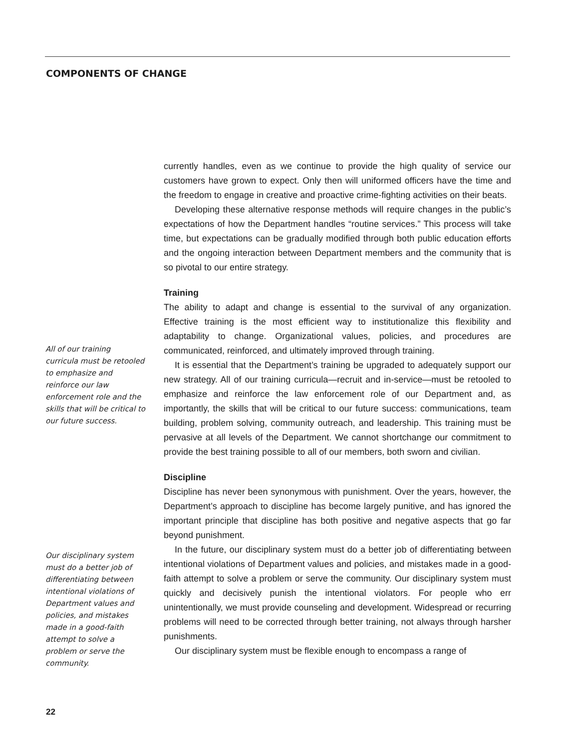COMPONENTS OF CHANGE
All of our training curricula must be retooled to emphasize and reinforce our law enforcement role and the skills that will be critical to our future success.
Our disciplinary system must do a better job of differ­entiating between intentional violations of Department values and policies, and mistakes made in a good-faith attempt to solve a problem or serve the community.
currently handles, even as we continue to provide the high quality of service our customers have grown to expect. Only then will uniformed officers have the time and the freedom to engage in creative and proactive crime-fighting activities on their beats.
Developing these alternative response methods will require changes in the public’s expectations of how the Department handles “routine services.” This process will take time, but expectations can be gradually modified through both public education efforts and the ongoing interaction between Department members and the community that is so pivotal to our entire strategy.
Training
The ability to adapt and change is essential to the survival of any organization. Effective training is the most efficient way to institutionalize this flexibility and adaptability to change. Organizational values, policies, and procedures are communicated, reinforced, and ultimately improved through training.
It is essential that the Department’s training be upgraded to adequately support our new strategy. All of our training curricula—recruit and in-service—must be retooled to emphasize and reinforce the law enforcement role of our Department and, as importantly, the skills that will be critical to our future success: communications, team building, problem solving, community outreach, and leadership. This training must be pervasive at all levels of the Department. We cannot shortchange our commitment to provide the best training possible to all of our members, both sworn and civilian.
Discipline
Discipline has never been synonymous with punishment. Over the years, however, the Department’s approach to discipline has become largely punitive, and has ignored the important principle that discipline has both positive and negative aspects that go far beyond punishment.
In the future, our disciplinary system must do a better job of differentiating between intentional violations of Department values and policies, and mistakes made in a good-faith attempt to solve a problem or serve the community. Our disciplinary system must quickly and decisively punish the intentional violators. For people who err unintentionally, we must provide counseling and development. Widespread or recurring problems will need to be corrected through better training, not always through harsher punishments.
Our disciplinary system must be flexible enough to encompass a range of
22